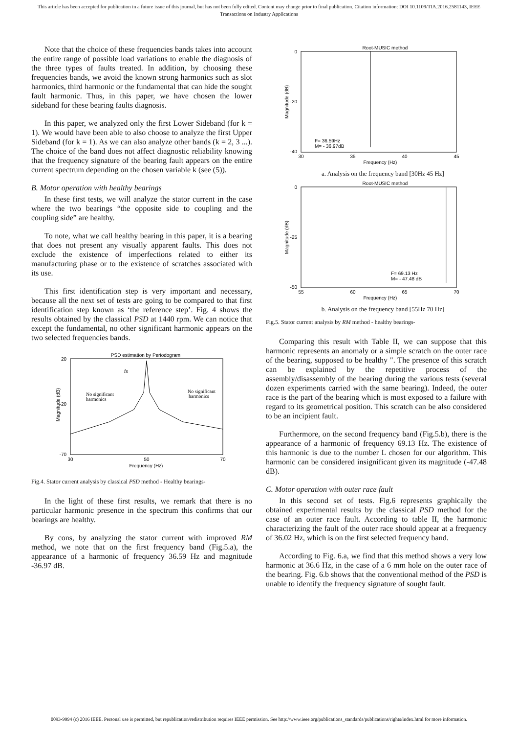This article has been accepted for publication in a future issue of this journal, but has not been fully edited. Content may change prior to final publication. Citation information: DOI 10.1109/TIA.2016.2581143, IEEE
Transactions on Industry Applications
Note that the choice of these frequencies bands takes into account the entire range of possible load variations to enable the diagnosis of the three types of faults treated. In addition, by choosing these frequencies bands, we avoid the known strong harmonics such as slot harmonics, third harmonic or the fundamental that can hide the sought fault harmonic. Thus, in this paper, we have chosen the lower sideband for these bearing faults diagnosis.
In this paper, we analyzed only the first Lower Sideband (for k = 1). We would have been able to also choose to analyze the first Upper Sideband (for k = 1). As we can also analyze other bands (k = 2, 3 ...). The choice of the band does not affect diagnostic reliability knowing that the frequency signature of the bearing fault appears on the entire current spectrum depending on the chosen variable k (see (5)).
B. Motor operation with healthy bearings
In these first tests, we will analyze the stator current in the case where the two bearings “the opposite side to coupling and the coupling side” are healthy.
To note, what we call healthy bearing in this paper, it is a bearing that does not present any visually apparent faults. This does not exclude the existence of imperfections related to either its manufacturing phase or to the existence of scratches associated with its use.
This first identification step is very important and necessary, because all the next set of tests are going to be compared to that first identification step known as ‘the reference step’. Fig. 4 shows the results obtained by the classical PSD at 1440 rpm. We can notice that except the fundamental, no other significant harmonic appears on the two selected frequencies bands.
PSD estimation by Periodogram
20
-20
-70
Frequency (Hz)
30
50
70
Magnitude (dB)
fs
No significant
harmonics
No significant
harmonics
Fig.4. Stator current analysis by classical PSD method - Healthy bearings-
In the light of these first results, we remark that there is no particular harmonic presence in the spectrum this confirms that our bearings are healthy.
By cons, by analyzing the stator current with improved RM method, we note that on the first frequency band (Fig.5.a), the appearance of a harmonic of frequency 36.59 Hz and magnitude -36.97 dB.
Root-MUSIC method
0
-20
-40
30
35
40
45
Frequency (Hz)
Magnitude (dB)
F= 36.59Hz
M= - 36.97dB
a. Analysis on the frequency band [30Hz 45 Hz]
Root-MUSIC method
0
-25
-50
55
60
65
70
Frequency (Hz)
Magnitude (dB)
F= 69.13 Hz
M= - 47.48 dB
b. Analysis on the frequency band [55Hz 70 Hz]
Fig.5. Stator current analysis by RM method - healthy bearings-
Comparing this result with Table II, we can suppose that this harmonic represents an anomaly or a simple scratch on the outer race of the bearing, supposed to be healthy ". The presence of this scratch can be explained by the repetitive process of the assembly/disassembly of the bearing during the various tests (several dozen experiments carried with the same bearing). Indeed, the outer race is the part of the bearing which is most exposed to a failure with regard to its geometrical position. This scratch can be also considered to be an incipient fault.
Furthermore, on the second frequency band (Fig.5.b), there is the appearance of a harmonic of frequency 69.13 Hz. The existence of this harmonic is due to the number L chosen for our algorithm. This harmonic can be considered insignificant given its magnitude (-47.48 dB).
C. Motor operation with outer race fault
In this second set of tests. Fig.6 represents graphically the obtained experimental results by the classical PSD method for the case of an outer race fault. According to table II, the harmonic characterizing the fault of the outer race should appear at a frequency of 36.02 Hz, which is on the first selected frequency band.
According to Fig. 6.a, we find that this method shows a very low harmonic at 36.6 Hz, in the case of a 6 mm hole on the outer race of the bearing. Fig. 6.b shows that the conventional method of the PSD is unable to identify the frequency signature of sought fault.
0093-9994 (c) 2016 IEEE. Personal use is permitted, but republication/redistribution requires IEEE permission. See http://www.ieee.org/publications_standards/publications/rights/index.html for more information.